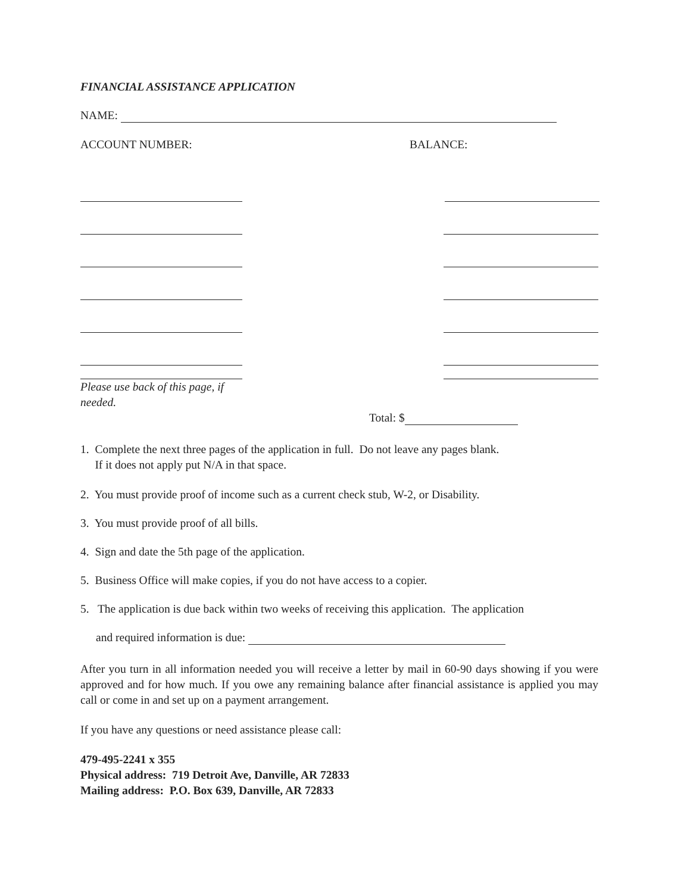FINANCIAL ASSISTANCE APPLICATION
NAME:
ACCOUNT NUMBER: BALANCE:
Please use back of this page, if needed.
Total: $
1. Complete the next three pages of the application in full. Do not leave any pages blank.
If it does not apply put N/A in that space.
2. You must provide proof of income such as a current check stub, W-2, or Disability.
3. You must provide proof of all bills.
4. Sign and date the 5th page of the application.
5. Business Office will make copies, if you do not have access to a copier.
5. The application is due back within two weeks of receiving this application. The application
and required information is due:
After you turn in all information needed you will receive a letter by mail in 60-90 days showing if you were approved and for how much. If you owe any remaining balance after financial assistance is applied you may call or come in and set up on a payment arrangement.
If you have any questions or need assistance please call:
479-495-2241 x 355
Physical address: 719 Detroit Ave, Danville, AR 72833
Mailing address: P.O. Box 639, Danville, AR 72833